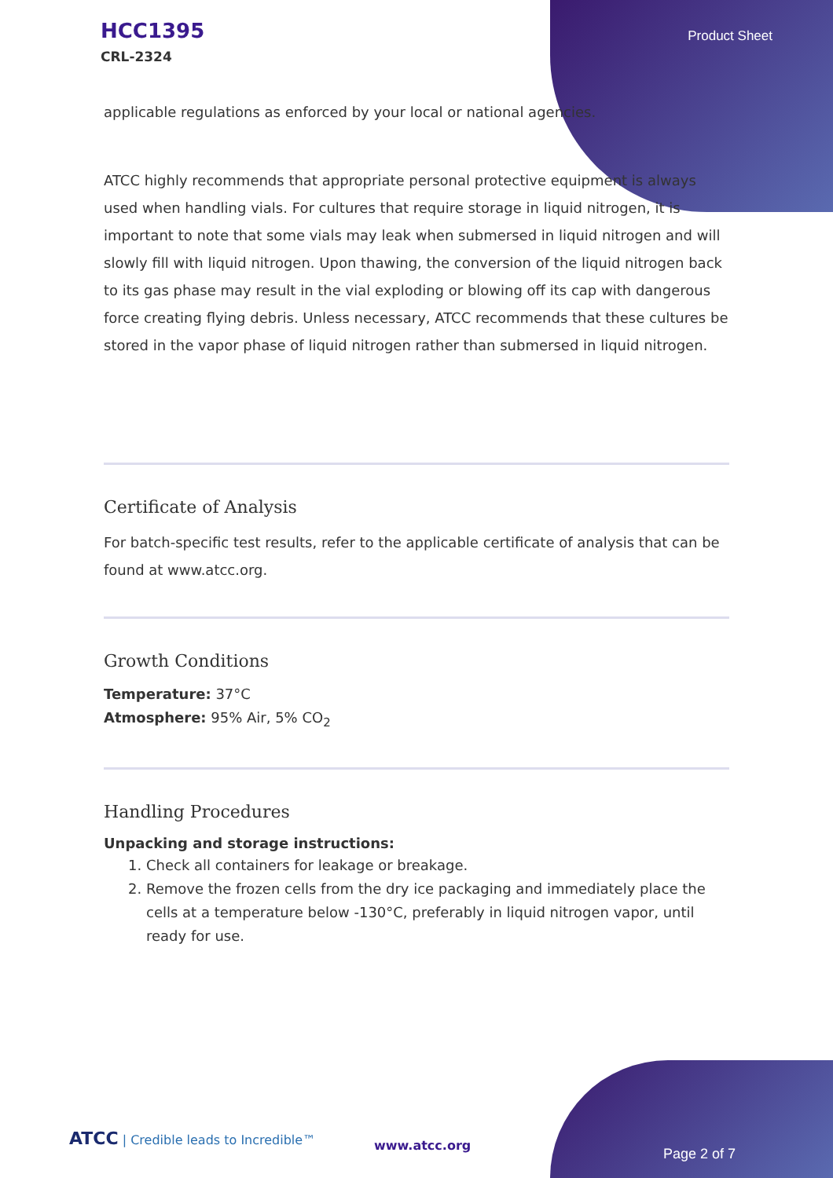HCC1395
CRL-2324
Product Sheet
applicable regulations as enforced by your local or national agencies.
ATCC highly recommends that appropriate personal protective equipment is always used when handling vials. For cultures that require storage in liquid nitrogen, it is important to note that some vials may leak when submersed in liquid nitrogen and will slowly fill with liquid nitrogen. Upon thawing, the conversion of the liquid nitrogen back to its gas phase may result in the vial exploding or blowing off its cap with dangerous force creating flying debris. Unless necessary, ATCC recommends that these cultures be stored in the vapor phase of liquid nitrogen rather than submersed in liquid nitrogen.
Certificate of Analysis
For batch-specific test results, refer to the applicable certificate of analysis that can be found at www.atcc.org.
Growth Conditions
Temperature: 37°C
Atmosphere: 95% Air, 5% CO<sub>2</sub>
Handling Procedures
Unpacking and storage instructions:
1. Check all containers for leakage or breakage.
2. Remove the frozen cells from the dry ice packaging and immediately place the cells at a temperature below -130°C, preferably in liquid nitrogen vapor, until ready for use.
ATCC | Credible leads to Incredible™
www.atcc.org
Page 2 of 7